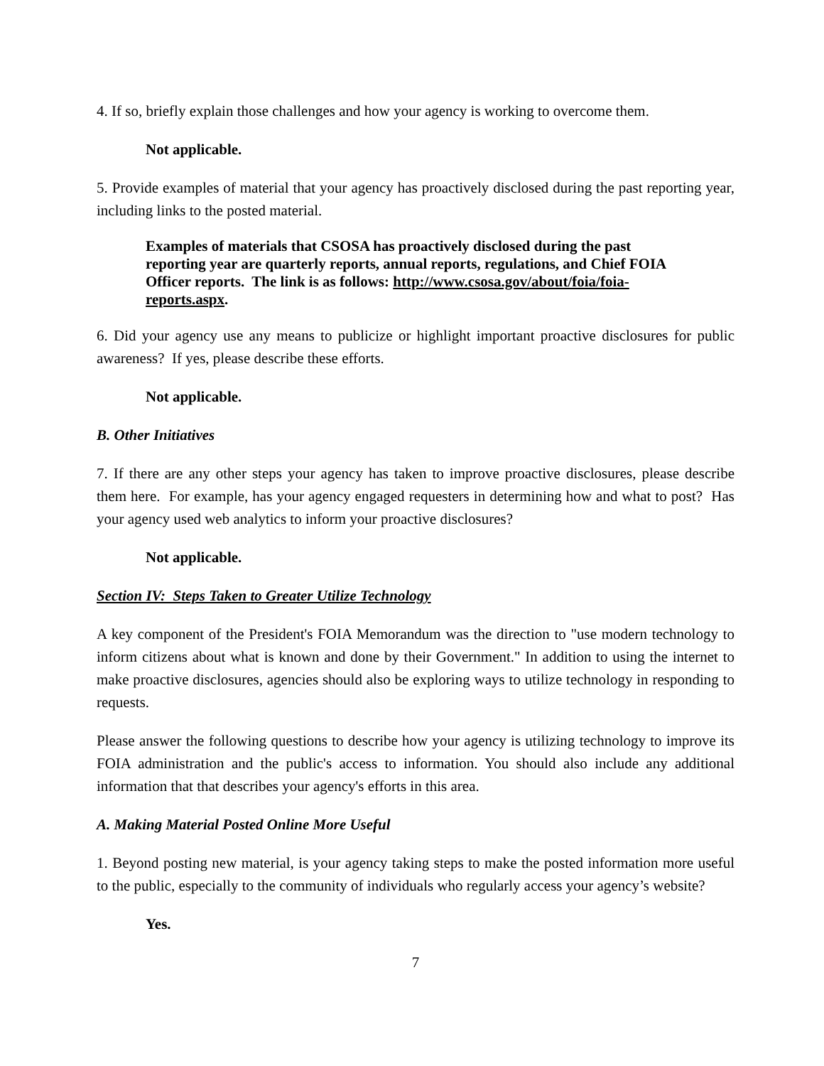4. If so, briefly explain those challenges and how your agency is working to overcome them.
Not applicable.
5. Provide examples of material that your agency has proactively disclosed during the past reporting year, including links to the posted material.
Examples of materials that CSOSA has proactively disclosed during the past reporting year are quarterly reports, annual reports, regulations, and Chief FOIA Officer reports. The link is as follows: http://www.csosa.gov/about/foia/foia-reports.aspx.
6. Did your agency use any means to publicize or highlight important proactive disclosures for public awareness? If yes, please describe these efforts.
Not applicable.
B. Other Initiatives
7. If there are any other steps your agency has taken to improve proactive disclosures, please describe them here. For example, has your agency engaged requesters in determining how and what to post? Has your agency used web analytics to inform your proactive disclosures?
Not applicable.
Section IV: Steps Taken to Greater Utilize Technology
A key component of the President's FOIA Memorandum was the direction to "use modern technology to inform citizens about what is known and done by their Government." In addition to using the internet to make proactive disclosures, agencies should also be exploring ways to utilize technology in responding to requests.
Please answer the following questions to describe how your agency is utilizing technology to improve its FOIA administration and the public's access to information. You should also include any additional information that that describes your agency's efforts in this area.
A. Making Material Posted Online More Useful
1. Beyond posting new material, is your agency taking steps to make the posted information more useful to the public, especially to the community of individuals who regularly access your agency’s website?
Yes.
7